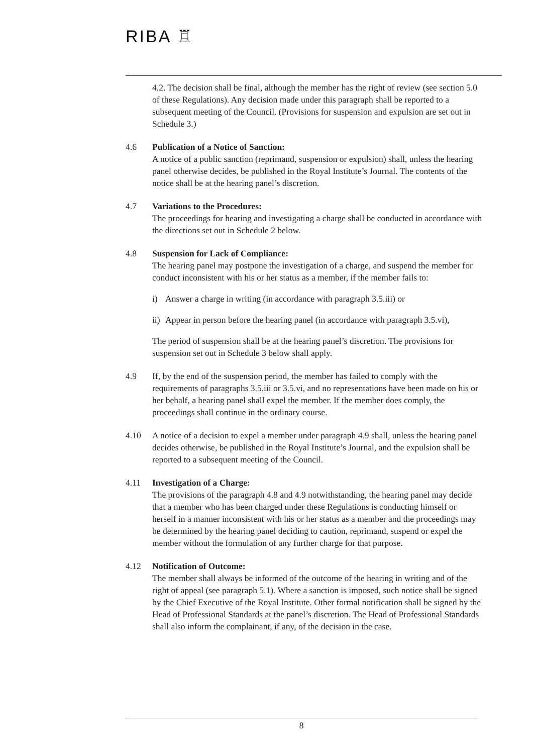RIBA ♖
4.2. The decision shall be final, although the member has the right of review (see section 5.0 of these Regulations). Any decision made under this paragraph shall be reported to a subsequent meeting of the Council. (Provisions for suspension and expulsion are set out in Schedule 3.)
4.6 Publication of a Notice of Sanction:
A notice of a public sanction (reprimand, suspension or expulsion) shall, unless the hearing panel otherwise decides, be published in the Royal Institute’s Journal. The contents of the notice shall be at the hearing panel’s discretion.
4.7 Variations to the Procedures:
The proceedings for hearing and investigating a charge shall be conducted in accordance with the directions set out in Schedule 2 below.
4.8 Suspension for Lack of Compliance:
The hearing panel may postpone the investigation of a charge, and suspend the member for conduct inconsistent with his or her status as a member, if the member fails to:
i) Answer a charge in writing (in accordance with paragraph 3.5.iii) or
ii) Appear in person before the hearing panel (in accordance with paragraph 3.5.vi),
The period of suspension shall be at the hearing panel’s discretion. The provisions for suspension set out in Schedule 3 below shall apply.
4.9 If, by the end of the suspension period, the member has failed to comply with the requirements of paragraphs 3.5.iii or 3.5.vi, and no representations have been made on his or her behalf, a hearing panel shall expel the member. If the member does comply, the proceedings shall continue in the ordinary course.
4.10 A notice of a decision to expel a member under paragraph 4.9 shall, unless the hearing panel decides otherwise, be published in the Royal Institute’s Journal, and the expulsion shall be reported to a subsequent meeting of the Council.
4.11 Investigation of a Charge:
The provisions of the paragraph 4.8 and 4.9 notwithstanding, the hearing panel may decide that a member who has been charged under these Regulations is conducting himself or herself in a manner inconsistent with his or her status as a member and the proceedings may be determined by the hearing panel deciding to caution, reprimand, suspend or expel the member without the formulation of any further charge for that purpose.
4.12 Notification of Outcome:
The member shall always be informed of the outcome of the hearing in writing and of the right of appeal (see paragraph 5.1). Where a sanction is imposed, such notice shall be signed by the Chief Executive of the Royal Institute. Other formal notification shall be signed by the Head of Professional Standards at the panel’s discretion. The Head of Professional Standards shall also inform the complainant, if any, of the decision in the case.
8